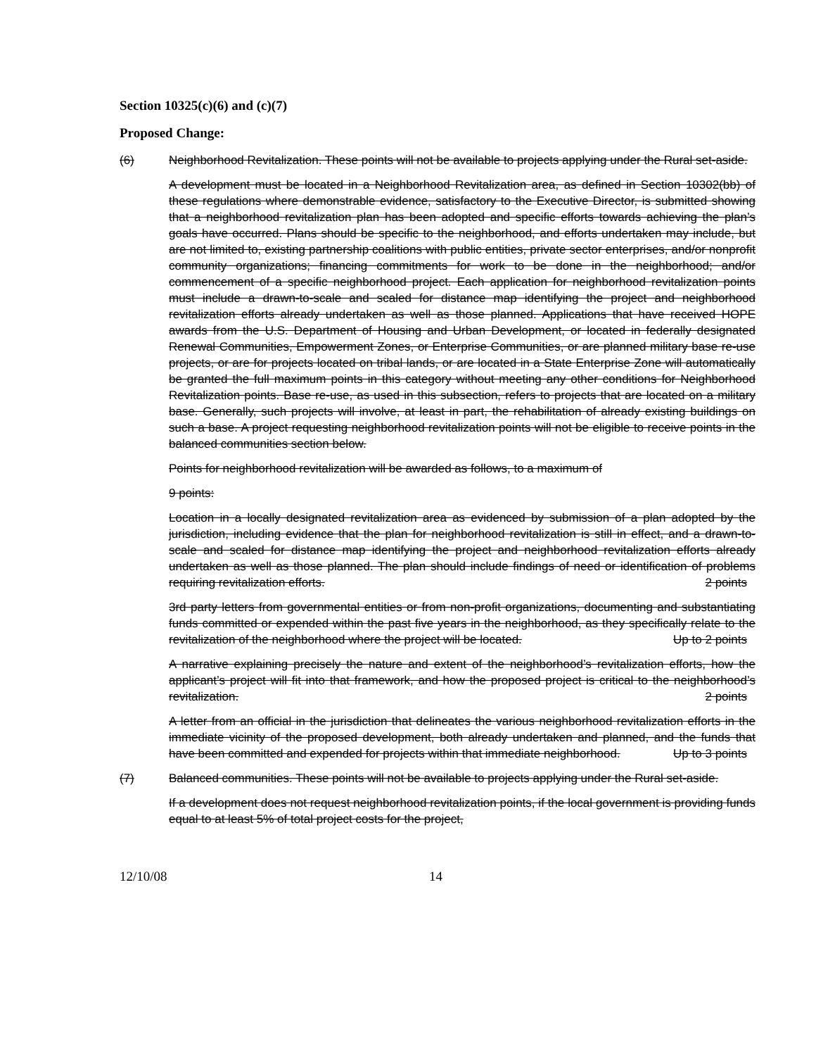Section 10325(c)(6) and (c)(7)
Proposed Change:
(6) Neighborhood Revitalization. These points will not be available to projects applying under the Rural set-aside.
A development must be located in a Neighborhood Revitalization area, as defined in Section 10302(bb) of these regulations where demonstrable evidence, satisfactory to the Executive Director, is submitted showing that a neighborhood revitalization plan has been adopted and specific efforts towards achieving the plan’s goals have occurred. Plans should be specific to the neighborhood, and efforts undertaken may include, but are not limited to, existing partnership coalitions with public entities, private sector enterprises, and/or nonprofit community organizations; financing commitments for work to be done in the neighborhood; and/or commencement of a specific neighborhood project. Each application for neighborhood revitalization points must include a drawn-to-scale and scaled for distance map identifying the project and neighborhood revitalization efforts already undertaken as well as those planned. Applications that have received HOPE awards from the U.S. Department of Housing and Urban Development, or located in federally designated Renewal Communities, Empowerment Zones, or Enterprise Communities, or are planned military base re-use projects, or are for projects located on tribal lands, or are located in a State Enterprise Zone will automatically be granted the full maximum points in this category without meeting any other conditions for Neighborhood Revitalization points. Base re-use, as used in this subsection, refers to projects that are located on a military base. Generally, such projects will involve, at least in part, the rehabilitation of already existing buildings on such a base. A project requesting neighborhood revitalization points will not be eligible to receive points in the balanced communities section below.
Points for neighborhood revitalization will be awarded as follows, to a maximum of
9 points:
Location in a locally designated revitalization area as evidenced by submission of a plan adopted by the jurisdiction, including evidence that the plan for neighborhood revitalization is still in effect, and a drawn-to-scale and scaled for distance map identifying the project and neighborhood revitalization efforts already undertaken as well as those planned. The plan should include findings of need or identification of problems requiring revitalization efforts. 2 points
3rd party letters from governmental entities or from non-profit organizations, documenting and substantiating funds committed or expended within the past five years in the neighborhood, as they specifically relate to the revitalization of the neighborhood where the project will be located. Up to 2 points
A narrative explaining precisely the nature and extent of the neighborhood’s revitalization efforts, how the applicant’s project will fit into that framework, and how the proposed project is critical to the neighborhood’s revitalization. 2 points
A letter from an official in the jurisdiction that delineates the various neighborhood revitalization efforts in the immediate vicinity of the proposed development, both already undertaken and planned, and the funds that have been committed and expended for projects within that immediate neighborhood. Up to 3 points
(7) Balanced communities. These points will not be available to projects applying under the Rural set-aside.
If a development does not request neighborhood revitalization points, if the local government is providing funds equal to at least 5% of total project costs for the project,
12/10/08 14